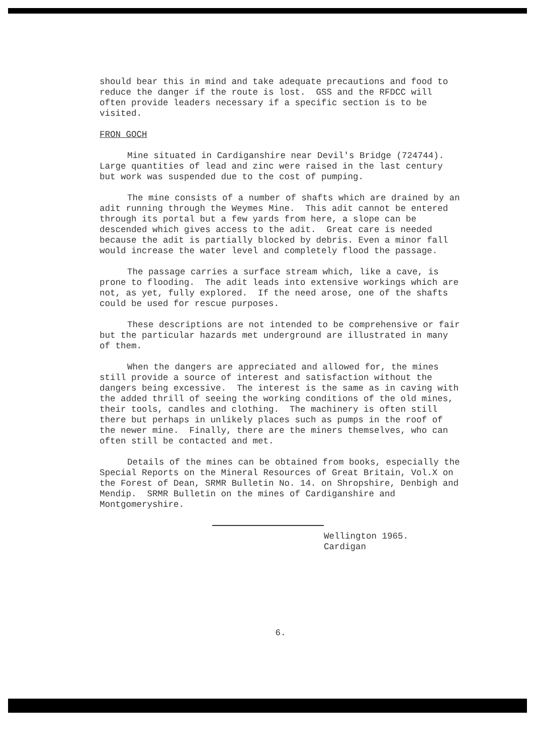should bear this in mind and take adequate precautions and food to reduce the danger if the route is lost. GSS and the RFDCC will often provide leaders necessary if a specific section is to be visited.
FRON GOCH
Mine situated in Cardiganshire near Devil's Bridge (724744). Large quantities of lead and zinc were raised in the last century but work was suspended due to the cost of pumping.
The mine consists of a number of shafts which are drained by an adit running through the Weymes Mine. This adit cannot be entered through its portal but a few yards from here, a slope can be descended which gives access to the adit. Great care is needed because the adit is partially blocked by debris. Even a minor fall would increase the water level and completely flood the passage.
The passage carries a surface stream which, like a cave, is prone to flooding. The adit leads into extensive workings which are not, as yet, fully explored. If the need arose, one of the shafts could be used for rescue purposes.
These descriptions are not intended to be comprehensive or fair but the particular hazards met underground are illustrated in many of them.
When the dangers are appreciated and allowed for, the mines still provide a source of interest and satisfaction without the dangers being excessive. The interest is the same as in caving with the added thrill of seeing the working conditions of the old mines, their tools, candles and clothing. The machinery is often still there but perhaps in unlikely places such as pumps in the roof of the newer mine. Finally, there are the miners themselves, who can often still be contacted and met.
Details of the mines can be obtained from books, especially the Special Reports on the Mineral Resources of Great Britain, Vol.X on the Forest of Dean, SRMR Bulletin No. 14. on Shropshire, Denbigh and Mendip. SRMR Bulletin on the mines of Cardiganshire and Montgomeryshire.
Wellington 1965.
Cardigan
6.